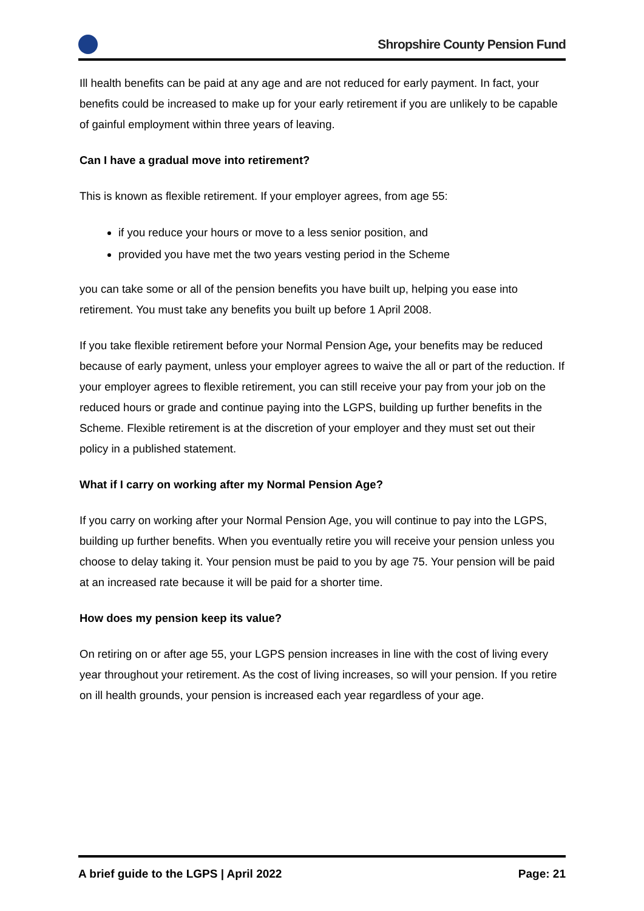Shropshire County Pension Fund
Ill health benefits can be paid at any age and are not reduced for early payment. In fact, your benefits could be increased to make up for your early retirement if you are unlikely to be capable of gainful employment within three years of leaving.
Can I have a gradual move into retirement?
This is known as flexible retirement. If your employer agrees, from age 55:
if you reduce your hours or move to a less senior position, and
provided you have met the two years vesting period in the Scheme
you can take some or all of the pension benefits you have built up, helping you ease into retirement. You must take any benefits you built up before 1 April 2008.
If you take flexible retirement before your Normal Pension Age, your benefits may be reduced because of early payment, unless your employer agrees to waive the all or part of the reduction. If your employer agrees to flexible retirement, you can still receive your pay from your job on the reduced hours or grade and continue paying into the LGPS, building up further benefits in the Scheme. Flexible retirement is at the discretion of your employer and they must set out their policy in a published statement.
What if I carry on working after my Normal Pension Age?
If you carry on working after your Normal Pension Age, you will continue to pay into the LGPS, building up further benefits. When you eventually retire you will receive your pension unless you choose to delay taking it. Your pension must be paid to you by age 75. Your pension will be paid at an increased rate because it will be paid for a shorter time.
How does my pension keep its value?
On retiring on or after age 55, your LGPS pension increases in line with the cost of living every year throughout your retirement. As the cost of living increases, so will your pension. If you retire on ill health grounds, your pension is increased each year regardless of your age.
A brief guide to the LGPS | April 2022 Page: 21